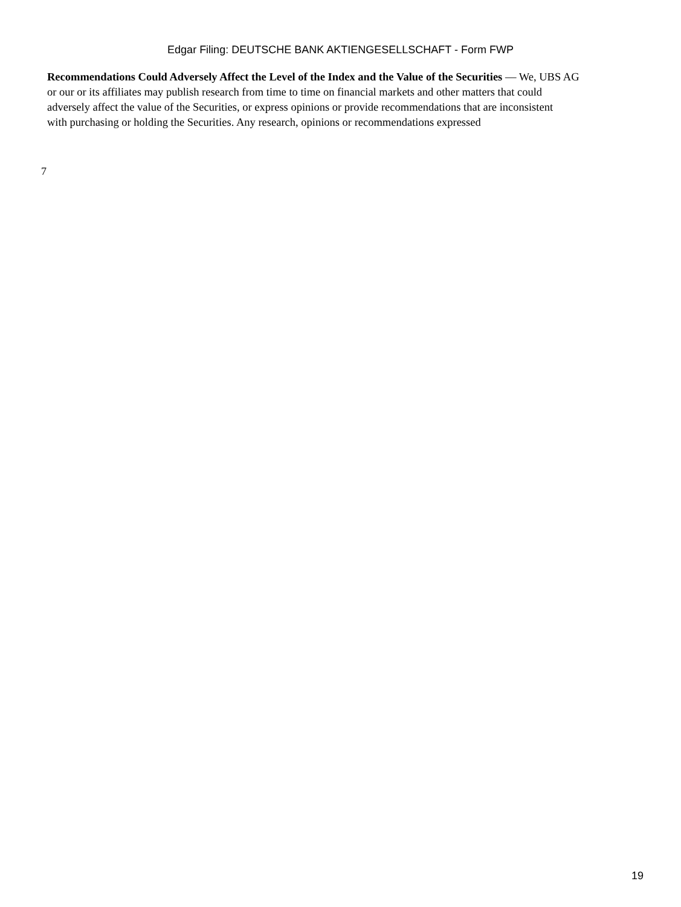Edgar Filing: DEUTSCHE BANK AKTIENGESELLSCHAFT - Form FWP
Recommendations Could Adversely Affect the Level of the Index and the Value of the Securities — We, UBS AG
or our or its affiliates may publish research from time to time on financial markets and other matters that could
adversely affect the value of the Securities, or express opinions or provide recommendations that are inconsistent
with purchasing or holding the Securities. Any research, opinions or recommendations expressed
7
19